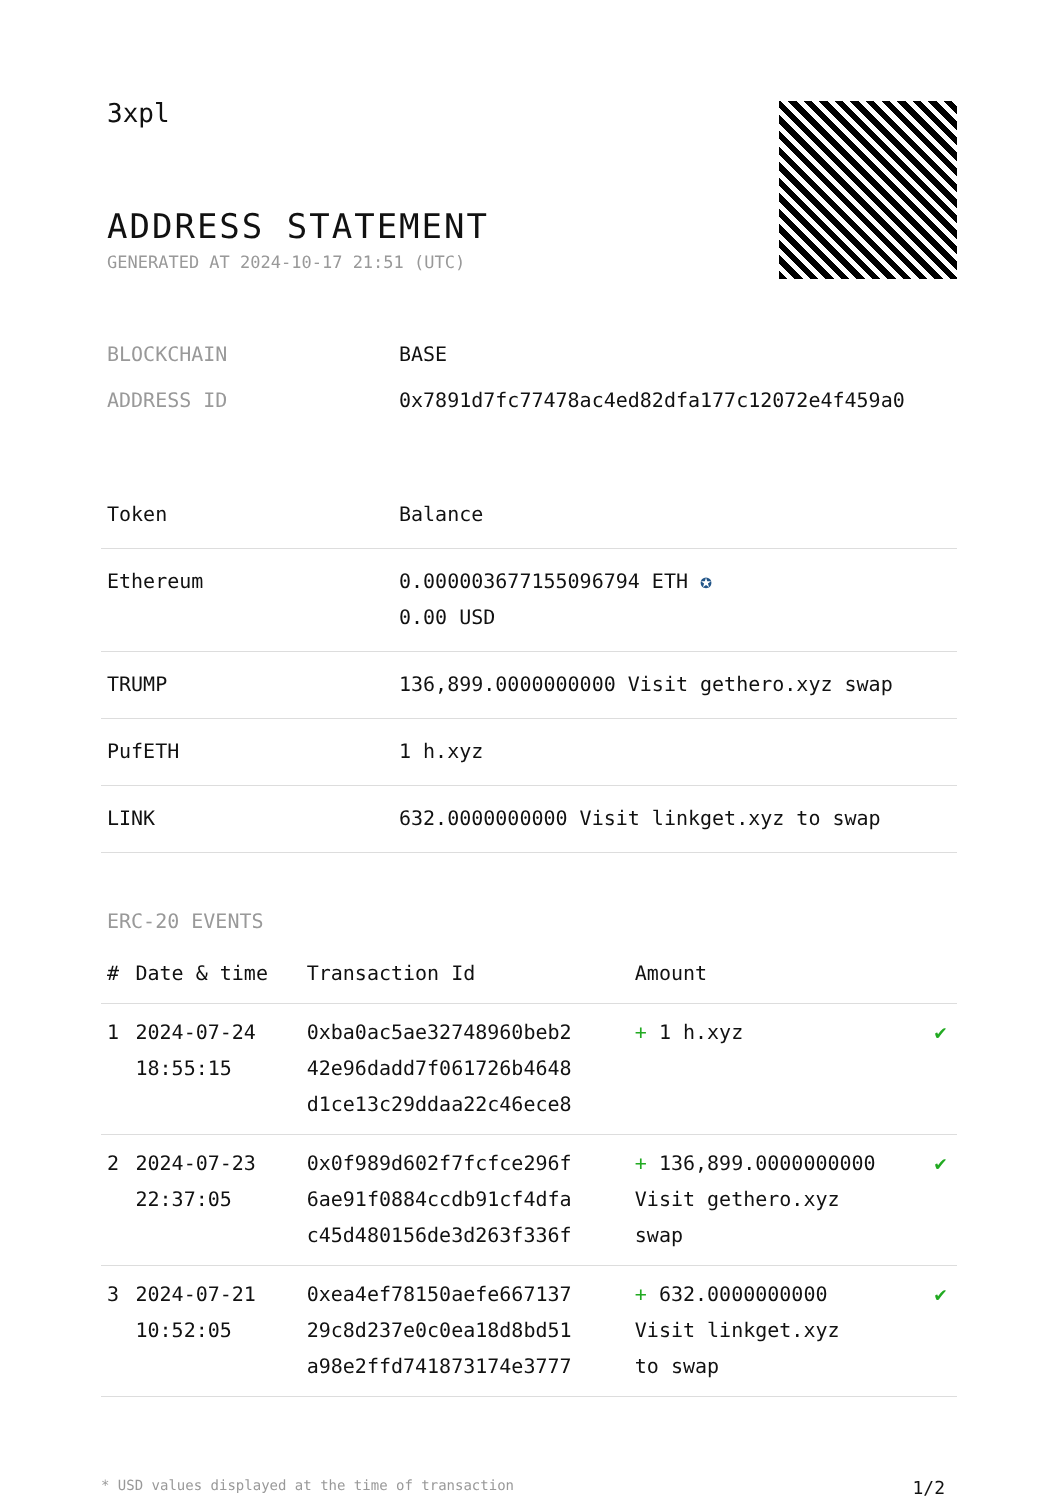3xpl
ADDRESS STATEMENT
GENERATED AT 2024-10-17 21:51 (UTC)
| BLOCKCHAIN | BASE |
| ADDRESS ID | 0x7891d7fc77478ac4ed82dfa177c12072e4f459a0 |
| Token | Balance |
| --- | --- |
| Ethereum | 0.000003677155096794 ETH ✪ 0.00 USD |
| TRUMP | 136,899.0000000000 Visit gethero.xyz swap |
| PufETH | 1 h.xyz |
| LINK | 632.0000000000 Visit linkget.xyz to swap |
ERC-20 EVENTS
| # | Date & time | Transaction Id | Amount | |
| --- | --- | --- | --- | --- |
| 1 | 2024-07-24 18:55:15 | 0xba0ac5ae32748960beb2 42e96dadd7f061726b4648 d1ce13c29ddaa22c46ece8 | + 1 h.xyz | ✔ |
| 2 | 2024-07-23 22:37:05 | 0x0f989d602f7fcfce296f 6ae91f0884ccdb91cf4dfa c45d480156de3d263f336f | + 136,899.0000000000 Visit gethero.xyz swap | ✔ |
| 3 | 2024-07-21 10:52:05 | 0xea4ef78150aefe667137 29c8d237e0c0ea18d8bd51 a98e2ffd741873174e3777 | + 632.0000000000 Visit linkget.xyz to swap | ✔ |
* USD values displayed at the time of transaction 1/2